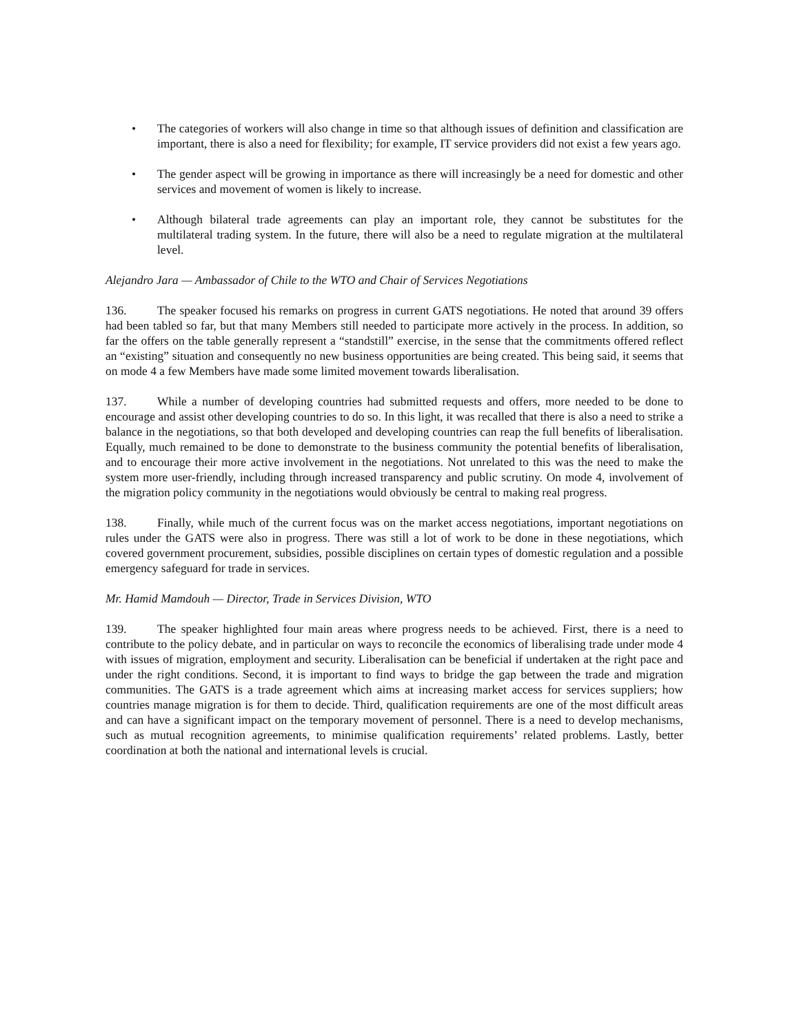• The categories of workers will also change in time so that although issues of definition and classification are important, there is also a need for flexibility; for example, IT service providers did not exist a few years ago.
• The gender aspect will be growing in importance as there will increasingly be a need for domestic and other services and movement of women is likely to increase.
• Although bilateral trade agreements can play an important role, they cannot be substitutes for the multilateral trading system. In the future, there will also be a need to regulate migration at the multilateral level.
Alejandro Jara — Ambassador of Chile to the WTO and Chair of Services Negotiations
136. The speaker focused his remarks on progress in current GATS negotiations. He noted that around 39 offers had been tabled so far, but that many Members still needed to participate more actively in the process. In addition, so far the offers on the table generally represent a “standstill” exercise, in the sense that the commitments offered reflect an “existing” situation and consequently no new business opportunities are being created. This being said, it seems that on mode 4 a few Members have made some limited movement towards liberalisation.
137. While a number of developing countries had submitted requests and offers, more needed to be done to encourage and assist other developing countries to do so. In this light, it was recalled that there is also a need to strike a balance in the negotiations, so that both developed and developing countries can reap the full benefits of liberalisation. Equally, much remained to be done to demonstrate to the business community the potential benefits of liberalisation, and to encourage their more active involvement in the negotiations. Not unrelated to this was the need to make the system more user-friendly, including through increased transparency and public scrutiny. On mode 4, involvement of the migration policy community in the negotiations would obviously be central to making real progress.
138. Finally, while much of the current focus was on the market access negotiations, important negotiations on rules under the GATS were also in progress. There was still a lot of work to be done in these negotiations, which covered government procurement, subsidies, possible disciplines on certain types of domestic regulation and a possible emergency safeguard for trade in services.
Mr. Hamid Mamdouh — Director, Trade in Services Division, WTO
139. The speaker highlighted four main areas where progress needs to be achieved. First, there is a need to contribute to the policy debate, and in particular on ways to reconcile the economics of liberalising trade under mode 4 with issues of migration, employment and security. Liberalisation can be beneficial if undertaken at the right pace and under the right conditions. Second, it is important to find ways to bridge the gap between the trade and migration communities. The GATS is a trade agreement which aims at increasing market access for services suppliers; how countries manage migration is for them to decide. Third, qualification requirements are one of the most difficult areas and can have a significant impact on the temporary movement of personnel. There is a need to develop mechanisms, such as mutual recognition agreements, to minimise qualification requirements’ related problems. Lastly, better coordination at both the national and international levels is crucial.